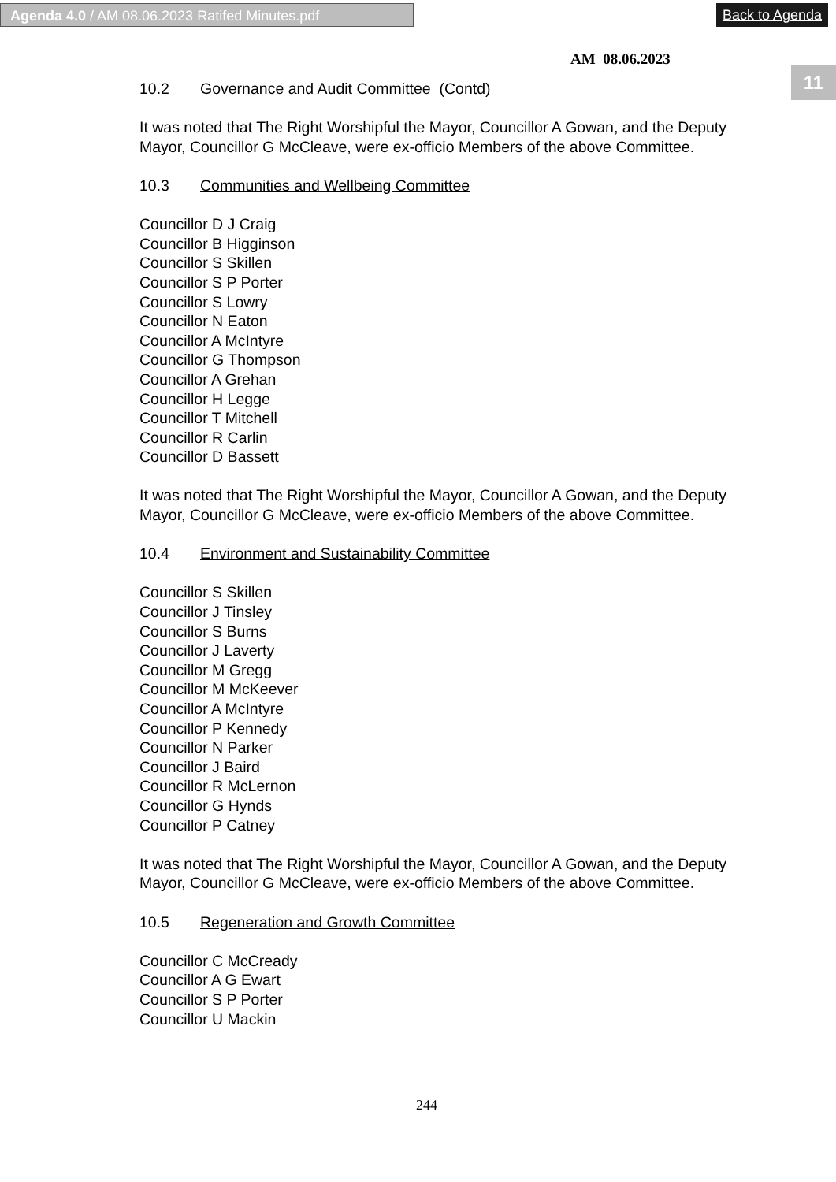Agenda 4.0 / AM 08.06.2023 Ratifed Minutes.pdf Back to Agenda
11
AM 08.06.2023
10.2 Governance and Audit Committee (Contd)
It was noted that The Right Worshipful the Mayor, Councillor A Gowan, and the Deputy Mayor, Councillor G McCleave, were ex-officio Members of the above Committee.
10.3 Communities and Wellbeing Committee
Councillor D J Craig
Councillor B Higginson
Councillor S Skillen
Councillor S P Porter
Councillor S Lowry
Councillor N Eaton
Councillor A McIntyre
Councillor G Thompson
Councillor A Grehan
Councillor H Legge
Councillor T Mitchell
Councillor R Carlin
Councillor D Bassett
It was noted that The Right Worshipful the Mayor, Councillor A Gowan, and the Deputy Mayor, Councillor G McCleave, were ex-officio Members of the above Committee.
10.4 Environment and Sustainability Committee
Councillor S Skillen
Councillor J Tinsley
Councillor S Burns
Councillor J Laverty
Councillor M Gregg
Councillor M McKeever
Councillor A McIntyre
Councillor P Kennedy
Councillor N Parker
Councillor J Baird
Councillor R McLernon
Councillor G Hynds
Councillor P Catney
It was noted that The Right Worshipful the Mayor, Councillor A Gowan, and the Deputy Mayor, Councillor G McCleave, were ex-officio Members of the above Committee.
10.5 Regeneration and Growth Committee
Councillor C McCready
Councillor A G Ewart
Councillor S P Porter
Councillor U Mackin
244